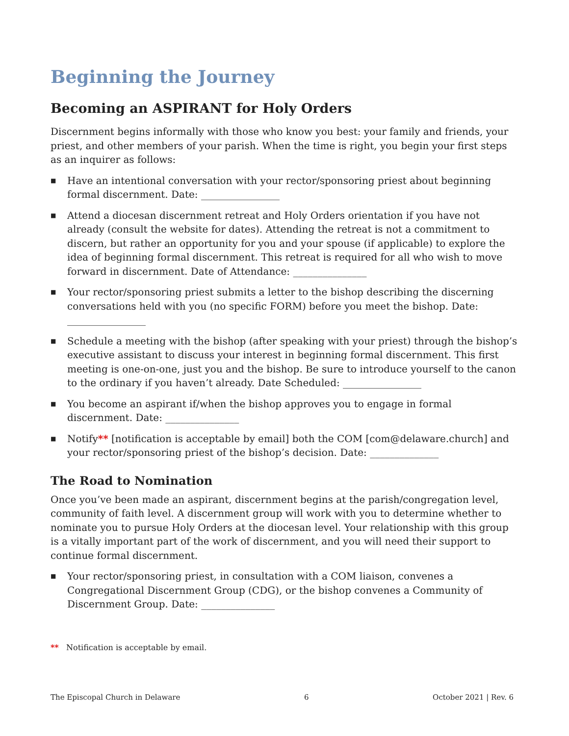Beginning the Journey
Becoming an ASPIRANT for Holy Orders
Discernment begins informally with those who know you best: your family and friends, your priest, and other members of your parish. When the time is right, you begin your first steps as an inquirer as follows:
■ Have an intentional conversation with your rector/sponsoring priest about beginning formal discernment. Date: ________________
■ Attend a diocesan discernment retreat and Holy Orders orientation if you have not already (consult the website for dates). Attending the retreat is not a commitment to discern, but rather an opportunity for you and your spouse (if applicable) to explore the idea of beginning formal discernment. This retreat is required for all who wish to move forward in discernment. Date of Attendance: _______________
■ Your rector/sponsoring priest submits a letter to the bishop describing the discerning conversations held with you (no specific FORM) before you meet the bishop. Date: ________________
■ Schedule a meeting with the bishop (after speaking with your priest) through the bishop’s executive assistant to discuss your interest in beginning formal discernment. This first meeting is one-on-one, just you and the bishop. Be sure to introduce yourself to the canon to the ordinary if you haven’t already. Date Scheduled: ________________
■ You become an aspirant if/when the bishop approves you to engage in formal discernment. Date: _______________
■ Notify** [notification is acceptable by email] both the COM [com@delaware.church] and your rector/sponsoring priest of the bishop’s decision. Date: ______________
The Road to Nomination
Once you’ve been made an aspirant, discernment begins at the parish/congregation level, community of faith level. A discernment group will work with you to determine whether to nominate you to pursue Holy Orders at the diocesan level. Your relationship with this group is a vitally important part of the work of discernment, and you will need their support to continue formal discernment.
■ Your rector/sponsoring priest, in consultation with a COM liaison, convenes a Congregational Discernment Group (CDG), or the bishop convenes a Community of Discernment Group. Date: _______________
** Notification is acceptable by email.
The Episcopal Church in Delaware 6 October 2021 | Rev. 6